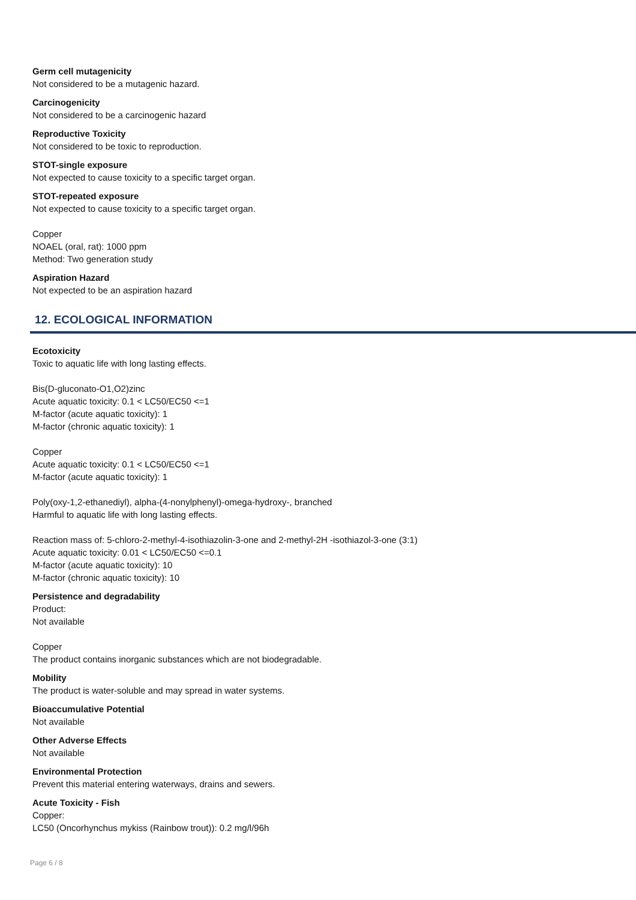Germ cell mutagenicity
Not considered to be a mutagenic hazard.
Carcinogenicity
Not considered to be a carcinogenic hazard
Reproductive Toxicity
Not considered to be toxic to reproduction.
STOT-single exposure
Not expected to cause toxicity to a specific target organ.
STOT-repeated exposure
Not expected to cause toxicity to a specific target organ.
Copper
NOAEL (oral, rat): 1000 ppm
Method: Two generation study
Aspiration Hazard
Not expected to be an aspiration hazard
12. ECOLOGICAL INFORMATION
Ecotoxicity
Toxic to aquatic life with long lasting effects.
Bis(D-gluconato-O1,O2)zinc
Acute aquatic toxicity: 0.1 < LC50/EC50 <=1
M-factor (acute aquatic toxicity): 1
M-factor (chronic aquatic toxicity): 1
Copper
Acute aquatic toxicity: 0.1 < LC50/EC50 <=1
M-factor (acute aquatic toxicity): 1
Poly(oxy-1,2-ethanediyl), alpha-(4-nonylphenyl)-omega-hydroxy-, branched
Harmful to aquatic life with long lasting effects.
Reaction mass of: 5-chloro-2-methyl-4-isothiazolin-3-one and 2-methyl-2H -isothiazol-3-one (3:1)
Acute aquatic toxicity: 0.01 < LC50/EC50 <=0.1
M-factor (acute aquatic toxicity): 10
M-factor (chronic aquatic toxicity): 10
Persistence and degradability
Product:
Not available
Copper
The product contains inorganic substances which are not biodegradable.
Mobility
The product is water-soluble and may spread in water systems.
Bioaccumulative Potential
Not available
Other Adverse Effects
Not available
Environmental Protection
Prevent this material entering waterways, drains and sewers.
Acute Toxicity - Fish
Copper:
LC50 (Oncorhynchus mykiss (Rainbow trout)): 0.2 mg/l/96h
Page 6 / 8